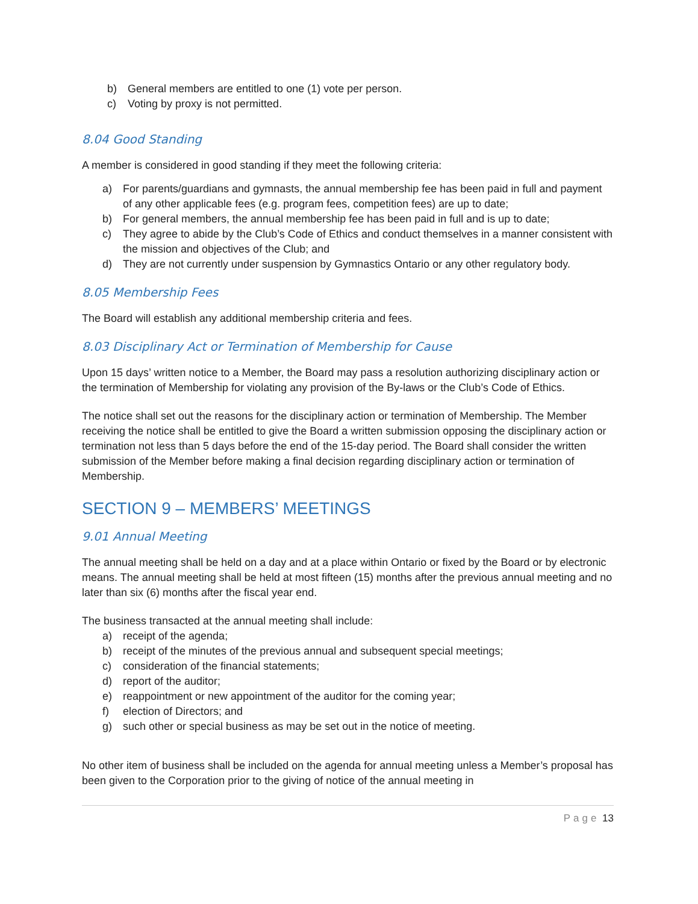b) General members are entitled to one (1) vote per person.
c) Voting by proxy is not permitted.
8.04 Good Standing
A member is considered in good standing if they meet the following criteria:
a) For parents/guardians and gymnasts, the annual membership fee has been paid in full and payment of any other applicable fees (e.g. program fees, competition fees) are up to date;
b) For general members, the annual membership fee has been paid in full and is up to date;
c) They agree to abide by the Club’s Code of Ethics and conduct themselves in a manner consistent with the mission and objectives of the Club; and
d) They are not currently under suspension by Gymnastics Ontario or any other regulatory body.
8.05 Membership Fees
The Board will establish any additional membership criteria and fees.
8.03 Disciplinary Act or Termination of Membership for Cause
Upon 15 days’ written notice to a Member, the Board may pass a resolution authorizing disciplinary action or the termination of Membership for violating any provision of the By-laws or the Club’s Code of Ethics.
The notice shall set out the reasons for the disciplinary action or termination of Membership. The Member receiving the notice shall be entitled to give the Board a written submission opposing the disciplinary action or termination not less than 5 days before the end of the 15-day period. The Board shall consider the written submission of the Member before making a final decision regarding disciplinary action or termination of Membership.
SECTION 9 – MEMBERS’ MEETINGS
9.01 Annual Meeting
The annual meeting shall be held on a day and at a place within Ontario or fixed by the Board or by electronic means. The annual meeting shall be held at most fifteen (15) months after the previous annual meeting and no later than six (6) months after the fiscal year end.
The business transacted at the annual meeting shall include:
a) receipt of the agenda;
b) receipt of the minutes of the previous annual and subsequent special meetings;
c) consideration of the financial statements;
d) report of the auditor;
e) reappointment or new appointment of the auditor for the coming year;
f) election of Directors; and
g) such other or special business as may be set out in the notice of meeting.
No other item of business shall be included on the agenda for annual meeting unless a Member’s proposal has been given to the Corporation prior to the giving of notice of the annual meeting in
Page 13